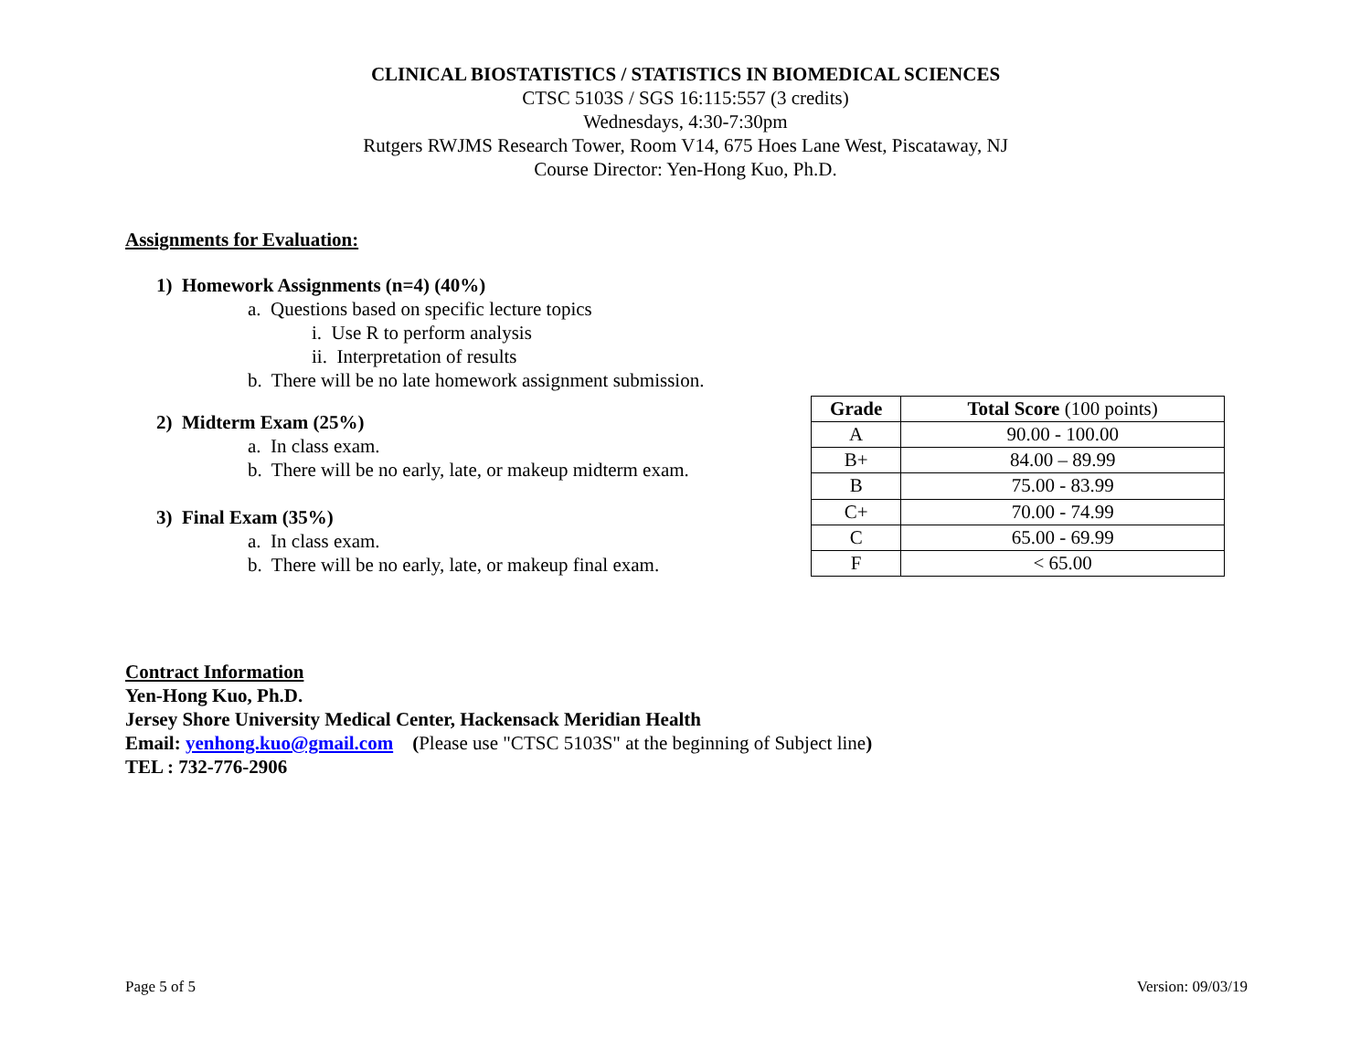CLINICAL BIOSTATISTICS / STATISTICS IN BIOMEDICAL SCIENCES
CTSC 5103S / SGS 16:115:557 (3 credits)
Wednesdays, 4:30-7:30pm
Rutgers RWJMS Research Tower, Room V14, 675 Hoes Lane West, Piscataway, NJ
Course Director: Yen-Hong Kuo, Ph.D.
Assignments for Evaluation:
1) Homework Assignments (n=4) (40%)
a. Questions based on specific lecture topics
i. Use R to perform analysis
ii. Interpretation of results
b. There will be no late homework assignment submission.
2) Midterm Exam (25%)
a. In class exam.
b. There will be no early, late, or makeup midterm exam.
3) Final Exam (35%)
a. In class exam.
b. There will be no early, late, or makeup final exam.
| Grade | Total Score (100 points) |
| --- | --- |
| A | 90.00 - 100.00 |
| B+ | 84.00 – 89.99 |
| B | 75.00 - 83.99 |
| C+ | 70.00 - 74.99 |
| C | 65.00 - 69.99 |
| F | < 65.00 |
Contract Information
Yen-Hong Kuo, Ph.D.
Jersey Shore University Medical Center, Hackensack Meridian Health
Email: yenhong.kuo@gmail.com (Please use "CTSC 5103S" at the beginning of Subject line)
TEL : 732-776-2906
Page 5 of 5 Version: 09/03/19